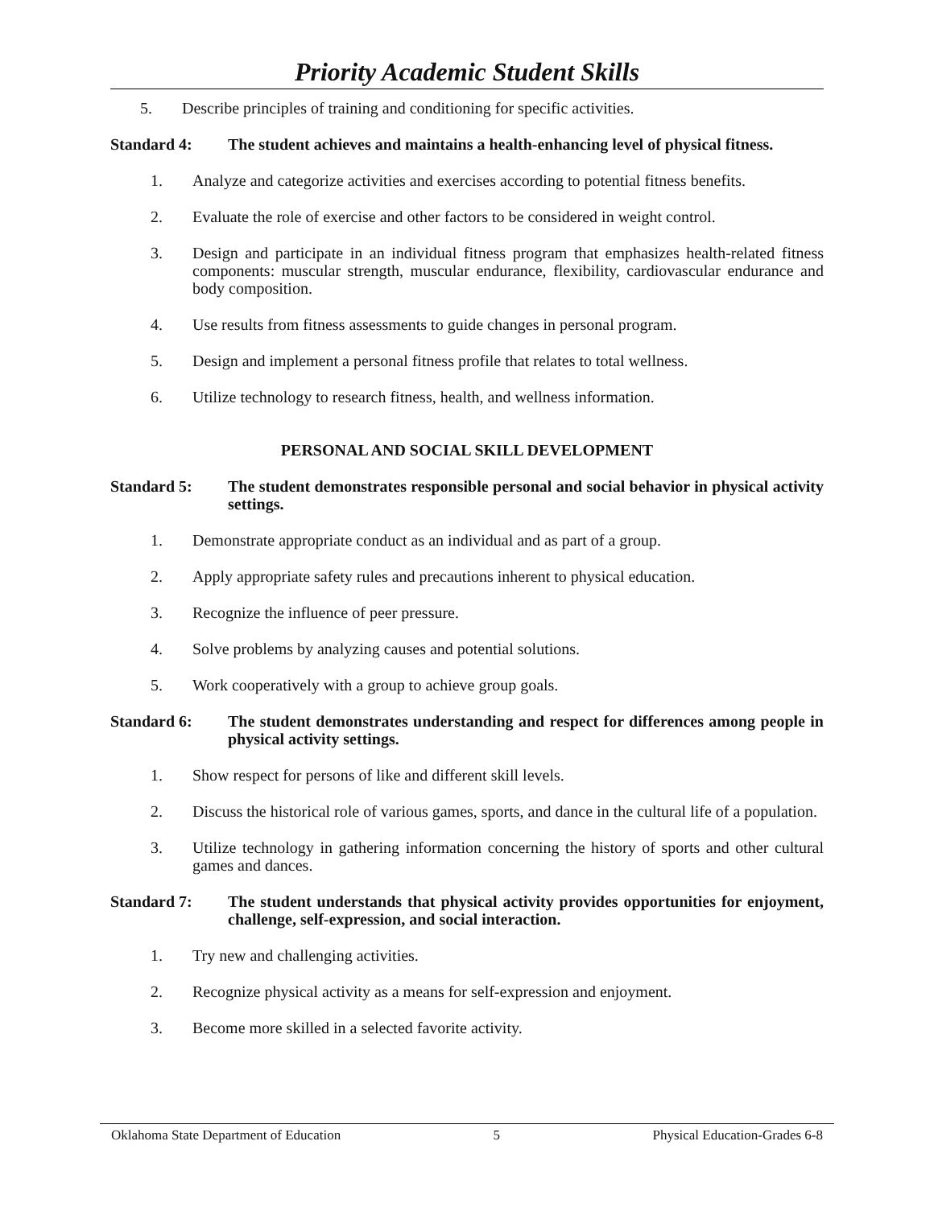Priority Academic Student Skills
5. Describe principles of training and conditioning for specific activities.
Standard 4: The student achieves and maintains a health-enhancing level of physical fitness.
1. Analyze and categorize activities and exercises according to potential fitness benefits.
2. Evaluate the role of exercise and other factors to be considered in weight control.
3. Design and participate in an individual fitness program that emphasizes health-related fitness components: muscular strength, muscular endurance, flexibility, cardiovascular endurance and body composition.
4. Use results from fitness assessments to guide changes in personal program.
5. Design and implement a personal fitness profile that relates to total wellness.
6. Utilize technology to research fitness, health, and wellness information.
PERSONAL AND SOCIAL SKILL DEVELOPMENT
Standard 5: The student demonstrates responsible personal and social behavior in physical activity settings.
1. Demonstrate appropriate conduct as an individual and as part of a group.
2. Apply appropriate safety rules and precautions inherent to physical education.
3. Recognize the influence of peer pressure.
4. Solve problems by analyzing causes and potential solutions.
5. Work cooperatively with a group to achieve group goals.
Standard 6: The student demonstrates understanding and respect for differences among people in physical activity settings.
1. Show respect for persons of like and different skill levels.
2. Discuss the historical role of various games, sports, and dance in the cultural life of a population.
3. Utilize technology in gathering information concerning the history of sports and other cultural games and dances.
Standard 7: The student understands that physical activity provides opportunities for enjoyment, challenge, self-expression, and social interaction.
1. Try new and challenging activities.
2. Recognize physical activity as a means for self-expression and enjoyment.
3. Become more skilled in a selected favorite activity.
Oklahoma State Department of Education 5 Physical Education-Grades 6-8